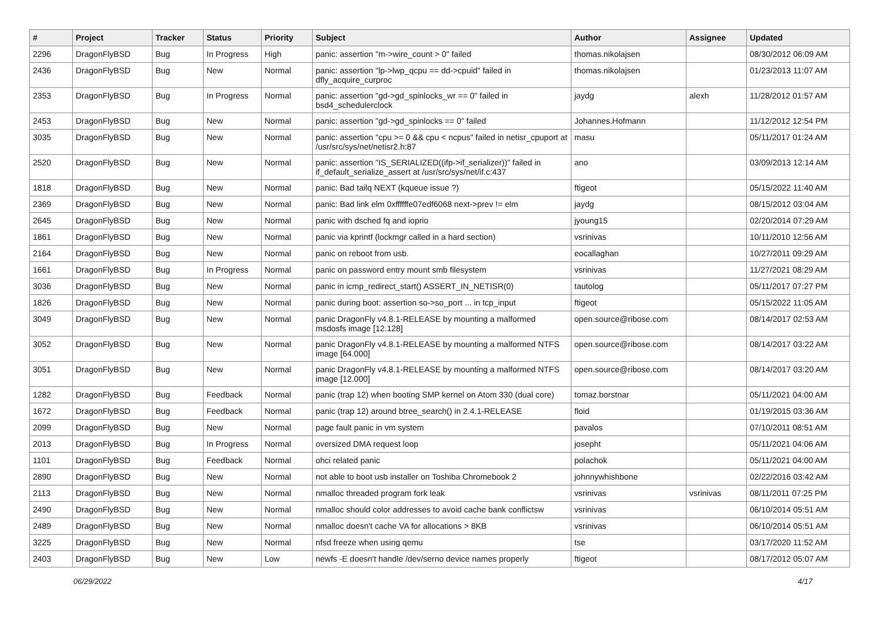| # | Project | Tracker | Status | Priority | Subject | Author | Assignee | Updated |
| --- | --- | --- | --- | --- | --- | --- | --- | --- |
| 2296 | DragonFlyBSD | Bug | In Progress | High | panic: assertion "m->wire_count > 0" failed | thomas.nikolajsen | | 08/30/2012 06:09 AM |
| 2436 | DragonFlyBSD | Bug | New | Normal | panic: assertion "lp->lwp_qcpu == dd->cpuid" failed in dfly_acquire_curproc | thomas.nikolajsen | | 01/23/2013 11:07 AM |
| 2353 | DragonFlyBSD | Bug | In Progress | Normal | panic: assertion "gd->gd_spinlocks_wr == 0" failed in bsd4_schedulerclock | jaydg | alexh | 11/28/2012 01:57 AM |
| 2453 | DragonFlyBSD | Bug | New | Normal | panic: assertion "gd->gd_spinlocks == 0" failed | Johannes.Hofmann | | 11/12/2012 12:54 PM |
| 3035 | DragonFlyBSD | Bug | New | Normal | panic: assertion "cpu >= 0 && cpu < ncpus" failed in netisr_cpuport at /usr/src/sys/net/netisr2.h:87 | masu | | 05/11/2017 01:24 AM |
| 2520 | DragonFlyBSD | Bug | New | Normal | panic: assertion "IS_SERIALIZED((ifp->if_serializer))" failed in if_default_serialize_assert at /usr/src/sys/net/if.c:437 | ano | | 03/09/2013 12:14 AM |
| 1818 | DragonFlyBSD | Bug | New | Normal | panic: Bad tailq NEXT (kqueue issue ?) | ftigeot | | 05/15/2022 11:40 AM |
| 2369 | DragonFlyBSD | Bug | New | Normal | panic: Bad link elm 0xffffffe07edf6068 next->prev != elm | jaydg | | 08/15/2012 03:04 AM |
| 2645 | DragonFlyBSD | Bug | New | Normal | panic with dsched fq and ioprio | jyoung15 | | 02/20/2014 07:29 AM |
| 1861 | DragonFlyBSD | Bug | New | Normal | panic via kprintf (lockmgr called in a hard section) | vsrinivas | | 10/11/2010 12:56 AM |
| 2164 | DragonFlyBSD | Bug | New | Normal | panic on reboot from usb. | eocallaghan | | 10/27/2011 09:29 AM |
| 1661 | DragonFlyBSD | Bug | In Progress | Normal | panic on password entry mount smb filesystem | vsrinivas | | 11/27/2021 08:29 AM |
| 3036 | DragonFlyBSD | Bug | New | Normal | panic in icmp_redirect_start() ASSERT_IN_NETISR(0) | tautolog | | 05/11/2017 07:27 PM |
| 1826 | DragonFlyBSD | Bug | New | Normal | panic during boot: assertion so->so_port ... in tcp_input | ftigeot | | 05/15/2022 11:05 AM |
| 3049 | DragonFlyBSD | Bug | New | Normal | panic DragonFly v4.8.1-RELEASE by mounting a malformed msdosfs image [12.128] | open.source@ribose.com | | 08/14/2017 02:53 AM |
| 3052 | DragonFlyBSD | Bug | New | Normal | panic DragonFly v4.8.1-RELEASE by mounting a malformed NTFS image [64.000] | open.source@ribose.com | | 08/14/2017 03:22 AM |
| 3051 | DragonFlyBSD | Bug | New | Normal | panic DragonFly v4.8.1-RELEASE by mounting a malformed NTFS image [12.000] | open.source@ribose.com | | 08/14/2017 03:20 AM |
| 1282 | DragonFlyBSD | Bug | Feedback | Normal | panic (trap 12) when booting SMP kernel on Atom 330 (dual core) | tomaz.borstnar | | 05/11/2021 04:00 AM |
| 1672 | DragonFlyBSD | Bug | Feedback | Normal | panic (trap 12) around btree_search() in 2.4.1-RELEASE | floid | | 01/19/2015 03:36 AM |
| 2099 | DragonFlyBSD | Bug | New | Normal | page fault panic in vm system | pavalos | | 07/10/2011 08:51 AM |
| 2013 | DragonFlyBSD | Bug | In Progress | Normal | oversized DMA request loop | josepht | | 05/11/2021 04:06 AM |
| 1101 | DragonFlyBSD | Bug | Feedback | Normal | ohci related panic | polachok | | 05/11/2021 04:00 AM |
| 2890 | DragonFlyBSD | Bug | New | Normal | not able to boot usb installer on Toshiba Chromebook 2 | johnnywhishbone | | 02/22/2016 03:42 AM |
| 2113 | DragonFlyBSD | Bug | New | Normal | nmalloc threaded program fork leak | vsrinivas | vsrinivas | 08/11/2011 07:25 PM |
| 2490 | DragonFlyBSD | Bug | New | Normal | nmalloc should color addresses to avoid cache bank conflictsw | vsrinivas | | 06/10/2014 05:51 AM |
| 2489 | DragonFlyBSD | Bug | New | Normal | nmalloc doesn't cache VA for allocations > 8KB | vsrinivas | | 06/10/2014 05:51 AM |
| 3225 | DragonFlyBSD | Bug | New | Normal | nfsd freeze when using qemu | tse | | 03/17/2020 11:52 AM |
| 2403 | DragonFlyBSD | Bug | New | Low | newfs -E doesn't handle /dev/serno device names properly | ftigeot | | 08/17/2012 05:07 AM |
06/29/2022 4/17